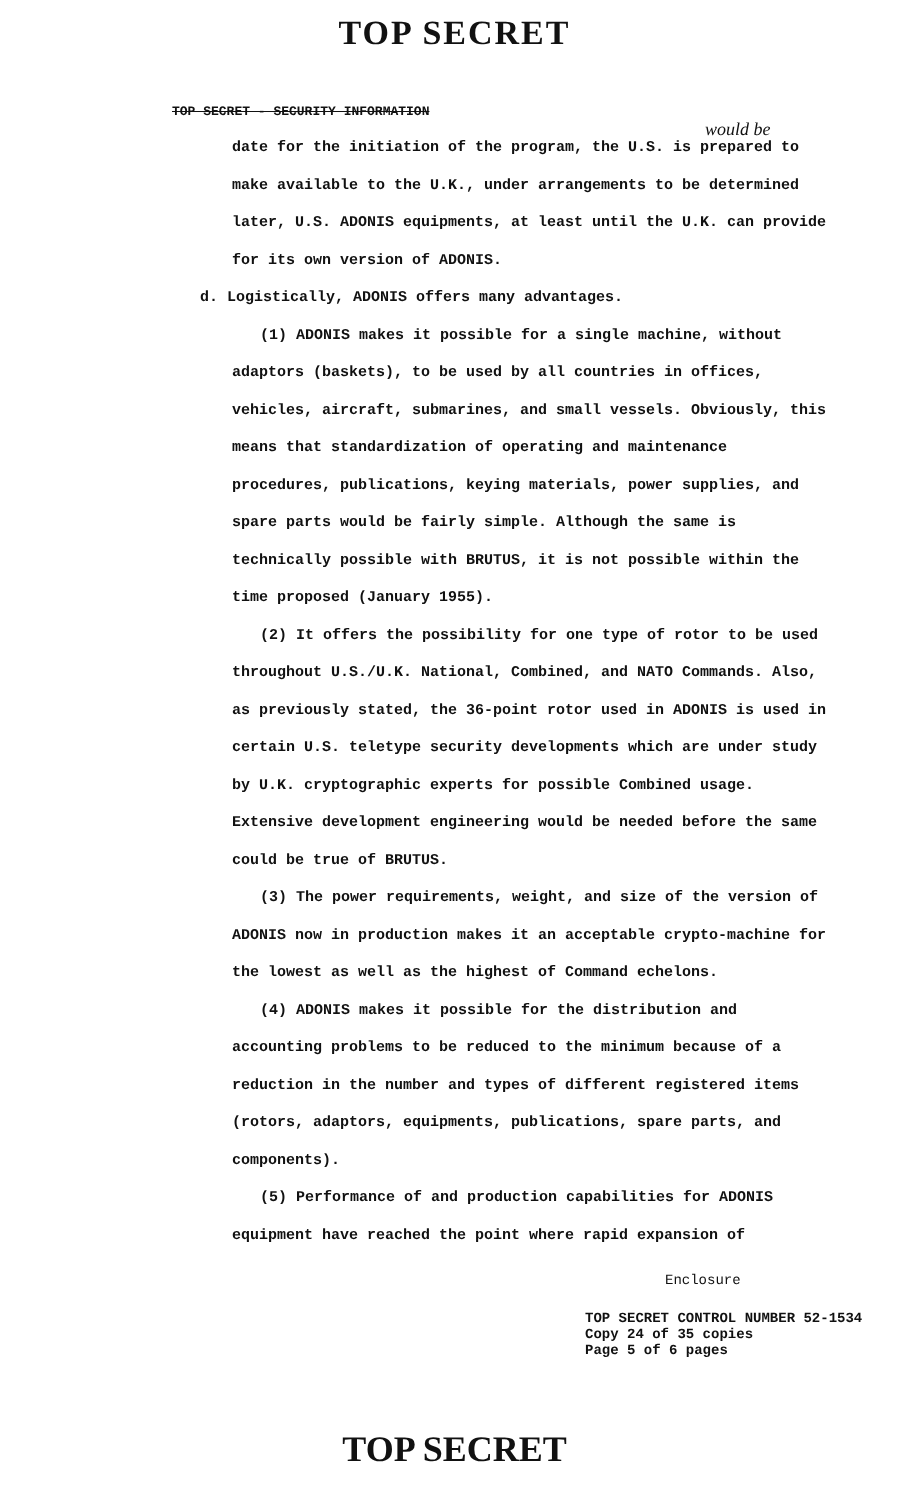TOP SECRET
TOP SECRET - SECURITY INFORMATION
would be
date for the initiation of the program, the U.S. is prepared to make available to the U.K., under arrangements to be determined later, U.S. ADONIS equipments, at least until the U.K. can provide for its own version of ADONIS.
d. Logistically, ADONIS offers many advantages.
(1) ADONIS makes it possible for a single machine, without adaptors (baskets), to be used by all countries in offices, vehicles, aircraft, submarines, and small vessels. Obviously, this means that standardization of operating and maintenance procedures, publications, keying materials, power supplies, and spare parts would be fairly simple. Although the same is technically possible with BRUTUS, it is not possible within the time proposed (January 1955).
(2) It offers the possibility for one type of rotor to be used throughout U.S./U.K. National, Combined, and NATO Commands. Also, as previously stated, the 36-point rotor used in ADONIS is used in certain U.S. teletype security developments which are under study by U.K. cryptographic experts for possible Combined usage. Extensive development engineering would be needed before the same could be true of BRUTUS.
(3) The power requirements, weight, and size of the version of ADONIS now in production makes it an acceptable crypto-machine for the lowest as well as the highest of Command echelons.
(4) ADONIS makes it possible for the distribution and accounting problems to be reduced to the minimum because of a reduction in the number and types of different registered items (rotors, adaptors, equipments, publications, spare parts, and components).
(5) Performance of and production capabilities for ADONIS equipment have reached the point where rapid expansion of
Enclosure
TOP SECRET CONTROL NUMBER 52-1534
Copy 24 of 35 copies
Page 5 of 6 pages
TOP SECRET